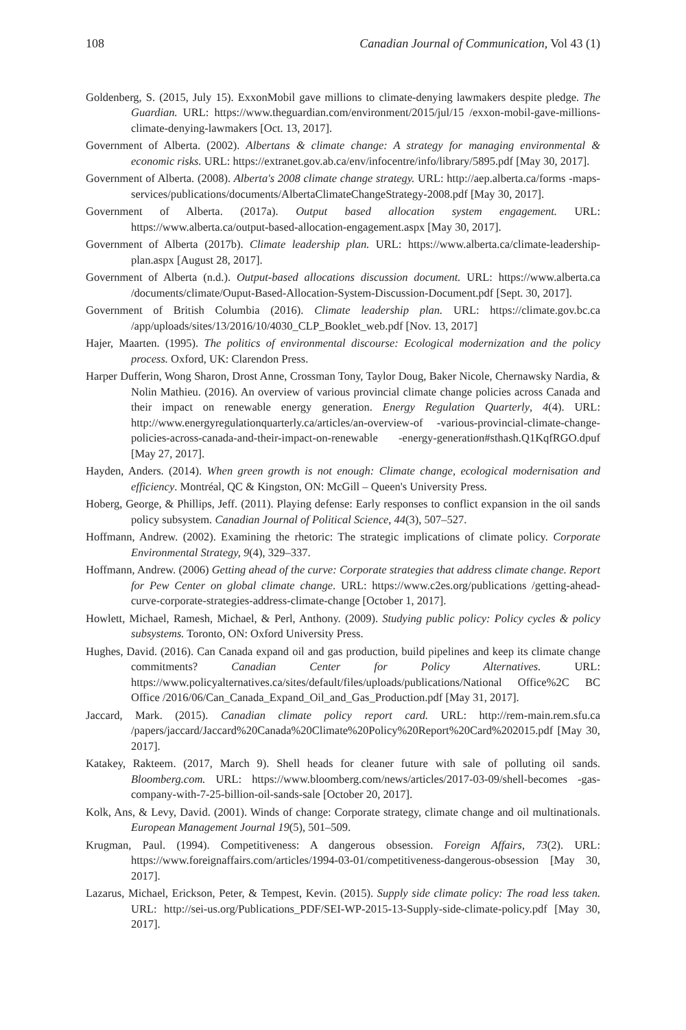108 Canadian Journal of Communication, Vol 43 (1)
Goldenberg, S. (2015, July 15). ExxonMobil gave millions to climate-denying lawmakers despite pledge. The Guardian. URL: https://www.theguardian.com/environment/2015/jul/15 /exxon-mobil-gave-millions-climate-denying-lawmakers [Oct. 13, 2017].
Government of Alberta. (2002). Albertans & climate change: A strategy for managing environmental & economic risks. URL: https://extranet.gov.ab.ca/env/infocentre/info/library/5895.pdf [May 30, 2017].
Government of Alberta. (2008). Alberta's 2008 climate change strategy. URL: http://aep.alberta.ca/forms -maps-services/publications/documents/AlbertaClimateChangeStrategy-2008.pdf [May 30, 2017].
Government of Alberta. (2017a). Output based allocation system engagement. URL: https://www.alberta.ca/output-based-allocation-engagement.aspx [May 30, 2017].
Government of Alberta (2017b). Climate leadership plan. URL: https://www.alberta.ca/climate-leadership-plan.aspx [August 28, 2017].
Government of Alberta (n.d.). Output-based allocations discussion document. URL: https://www.alberta.ca /documents/climate/Ouput-Based-Allocation-System-Discussion-Document.pdf [Sept. 30, 2017].
Government of British Columbia (2016). Climate leadership plan. URL: https://climate.gov.bc.ca /app/uploads/sites/13/2016/10/4030_CLP_Booklet_web.pdf [Nov. 13, 2017]
Hajer, Maarten. (1995). The politics of environmental discourse: Ecological modernization and the policy process. Oxford, UK: Clarendon Press.
Harper Dufferin, Wong Sharon, Drost Anne, Crossman Tony, Taylor Doug, Baker Nicole, Chernawsky Nardia, & Nolin Mathieu. (2016). An overview of various provincial climate change policies across Canada and their impact on renewable energy generation. Energy Regulation Quarterly, 4(4). URL: http://www.energyregulationquarterly.ca/articles/an-overview-of -various-provincial-climate-change-policies-across-canada-and-their-impact-on-renewable -energy-generation#sthash.Q1KqfRGO.dpuf [May 27, 2017].
Hayden, Anders. (2014). When green growth is not enough: Climate change, ecological modernisation and efficiency. Montréal, QC & Kingston, ON: McGill – Queen's University Press.
Hoberg, George, & Phillips, Jeff. (2011). Playing defense: Early responses to conflict expansion in the oil sands policy subsystem. Canadian Journal of Political Science, 44(3), 507–527.
Hoffmann, Andrew. (2002). Examining the rhetoric: The strategic implications of climate policy. Corporate Environmental Strategy, 9(4), 329–337.
Hoffmann, Andrew. (2006) Getting ahead of the curve: Corporate strategies that address climate change. Report for Pew Center on global climate change. URL: https://www.c2es.org/publications /getting-ahead-curve-corporate-strategies-address-climate-change [October 1, 2017].
Howlett, Michael, Ramesh, Michael, & Perl, Anthony. (2009). Studying public policy: Policy cycles & policy subsystems. Toronto, ON: Oxford University Press.
Hughes, David. (2016). Can Canada expand oil and gas production, build pipelines and keep its climate change commitments? Canadian Center for Policy Alternatives. URL: https://www.policyalternatives.ca/sites/default/files/uploads/publications/National Office%2C BC Office /2016/06/Can_Canada_Expand_Oil_and_Gas_Production.pdf [May 31, 2017].
Jaccard, Mark. (2015). Canadian climate policy report card. URL: http://rem-main.rem.sfu.ca /papers/jaccard/Jaccard%20Canada%20Climate%20Policy%20Report%20Card%202015.pdf [May 30, 2017].
Katakey, Rakteem. (2017, March 9). Shell heads for cleaner future with sale of polluting oil sands. Bloomberg.com. URL: https://www.bloomberg.com/news/articles/2017-03-09/shell-becomes -gas-company-with-7-25-billion-oil-sands-sale [October 20, 2017].
Kolk, Ans, & Levy, David. (2001). Winds of change: Corporate strategy, climate change and oil multinationals. European Management Journal 19(5), 501–509.
Krugman, Paul. (1994). Competitiveness: A dangerous obsession. Foreign Affairs, 73(2). URL: https://www.foreignaffairs.com/articles/1994-03-01/competitiveness-dangerous-obsession [May 30, 2017].
Lazarus, Michael, Erickson, Peter, & Tempest, Kevin. (2015). Supply side climate policy: The road less taken. URL: http://sei-us.org/Publications_PDF/SEI-WP-2015-13-Supply-side-climate-policy.pdf [May 30, 2017].